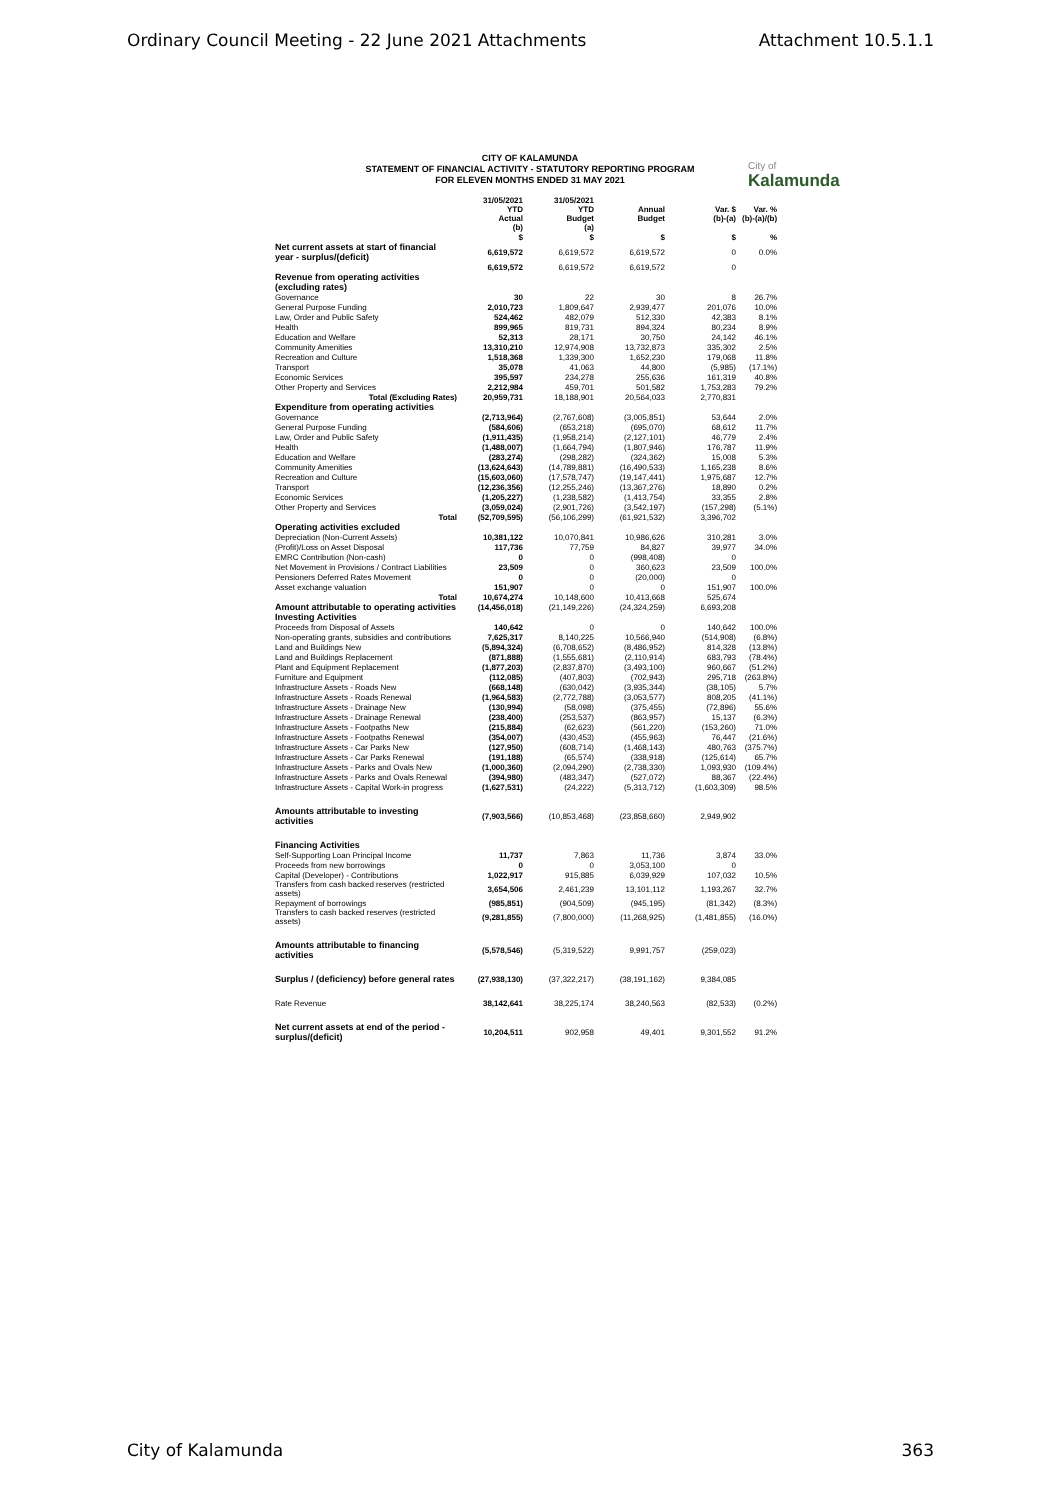Ordinary Council Meeting - 22 June 2021 Attachments Attachment 10.5.1.1
CITY OF KALAMUNDA
STATEMENT OF FINANCIAL ACTIVITY - STATUTORY REPORTING PROGRAM
FOR ELEVEN MONTHS ENDED 31 MAY 2021
City of
Kalamunda
| | 31/05/2021 YTD Actual (b) | 31/05/2021 YTD Budget (a) | Annual Budget | Var. $ (b)-(a) | Var. % (b)-(a)/(b) |
| --- | --- | --- | --- | --- | --- |
| | $ | $ | $ | $ | % |
| Net current assets at start of financial year - surplus/(deficit) | 6,619,572 | 6,619,572 | 6,619,572 | 0 | 0.0% |
| | 6,619,572 | 6,619,572 | 6,619,572 | 0 | |
| Revenue from operating activities (excluding rates) | | | | | |
| Governance | 30 | 22 | 30 | 8 | 26.7% |
| General Purpose Funding | 2,010,723 | 1,809,647 | 2,939,477 | 201,076 | 10.0% |
| Law, Order and Public Safety | 524,462 | 482,079 | 512,330 | 42,383 | 8.1% |
| Health | 899,965 | 819,731 | 894,324 | 80,234 | 8.9% |
| Education and Welfare | 52,313 | 28,171 | 30,750 | 24,142 | 46.1% |
| Community Amenities | 13,310,210 | 12,974,908 | 13,732,873 | 335,302 | 2.5% |
| Recreation and Culture | 1,518,368 | 1,339,300 | 1,652,230 | 179,068 | 11.8% |
| Transport | 35,078 | 41,063 | 44,800 | (5,985) | (17.1%) |
| Economic Services | 395,597 | 234,278 | 255,636 | 161,319 | 40.8% |
| Other Property and Services | 2,212,984 | 459,701 | 501,582 | 1,753,283 | 79.2% |
| Total (Excluding Rates) | 20,959,731 | 18,188,901 | 20,564,033 | 2,770,831 | |
| Expenditure from operating activities | | | | | |
| Governance | (2,713,964) | (2,767,608) | (3,005,851) | 53,644 | 2.0% |
| General Purpose Funding | (584,606) | (653,218) | (695,070) | 68,612 | 11.7% |
| Law, Order and Public Safety | (1,911,435) | (1,958,214) | (2,127,101) | 46,779 | 2.4% |
| Health | (1,488,007) | (1,664,794) | (1,807,946) | 176,787 | 11.9% |
| Education and Welfare | (283,274) | (298,282) | (324,362) | 15,008 | 5.3% |
| Community Amenities | (13,624,643) | (14,789,881) | (16,490,533) | 1,165,238 | 8.6% |
| Recreation and Culture | (15,603,060) | (17,578,747) | (19,147,441) | 1,975,687 | 12.7% |
| Transport | (12,236,356) | (12,255,246) | (13,367,276) | 18,890 | 0.2% |
| Economic Services | (1,205,227) | (1,238,582) | (1,413,754) | 33,355 | 2.8% |
| Other Property and Services | (3,059,024) | (2,901,726) | (3,542,197) | (157,298) | (5.1%) |
| Total | (52,709,595) | (56,106,299) | (61,921,532) | 3,396,702 | |
| Operating activities excluded | | | | | |
| Depreciation (Non-Current Assets) | 10,381,122 | 10,070,841 | 10,986,626 | 310,281 | 3.0% |
| (Profit)/Loss on Asset Disposal | 117,736 | 77,759 | 84,827 | 39,977 | 34.0% |
| EMRC Contribution (Non-cash) | 0 | 0 | (998,408) | 0 | |
| Net Movement in Provisions / Contract Liabilities | 23,509 | 0 | 360,623 | 23,509 | 100.0% |
| Pensioners Deferred Rates Movement | 0 | 0 | (20,000) | 0 | |
| Asset exchange valuation | 151,907 | 0 | 0 | 151,907 | 100.0% |
| Total | 10,674,274 | 10,148,600 | 10,413,668 | 525,674 | |
| Amount attributable to operating activities | (14,456,018) | (21,149,226) | (24,324,259) | 6,693,208 | |
| Investing Activities | | | | | |
| Proceeds from Disposal of Assets | 140,642 | 0 | 0 | 140,642 | 100.0% |
| Non-operating grants, subsidies and contributions | 7,625,317 | 8,140,225 | 10,566,940 | (514,908) | (6.8%) |
| Land and Buildings New | (5,894,324) | (6,708,652) | (8,486,952) | 814,328 | (13.8%) |
| Land and Buildings Replacement | (871,888) | (1,555,681) | (2,110,914) | 683,793 | (78.4%) |
| Plant and Equipment Replacement | (1,877,203) | (2,837,870) | (3,493,100) | 960,667 | (51.2%) |
| Furniture and Equipment | (112,085) | (407,803) | (702,943) | 295,718 | (263.8%) |
| Infrastructure Assets - Roads New | (668,148) | (630,042) | (3,935,344) | (38,105) | 5.7% |
| Infrastructure Assets - Roads Renewal | (1,964,583) | (2,772,788) | (3,053,577) | 808,205 | (41.1%) |
| Infrastructure Assets - Drainage New | (130,994) | (58,098) | (375,455) | (72,896) | 55.6% |
| Infrastructure Assets - Drainage Renewal | (238,400) | (253,537) | (863,957) | 15,137 | (6.3%) |
| Infrastructure Assets - Footpaths New | (215,884) | (62,623) | (561,220) | (153,260) | 71.0% |
| Infrastructure Assets - Footpaths Renewal | (354,007) | (430,453) | (455,963) | 76,447 | (21.6%) |
| Infrastructure Assets - Car Parks New | (127,950) | (608,714) | (1,468,143) | 480,763 | (375.7%) |
| Infrastructure Assets - Car Parks Renewal | (191,188) | (65,574) | (338,918) | (125,614) | 65.7% |
| Infrastructure Assets - Parks and Ovals New | (1,000,360) | (2,094,290) | (2,738,330) | 1,093,930 | (109.4%) |
| Infrastructure Assets - Parks and Ovals Renewal | (394,980) | (483,347) | (527,072) | 88,367 | (22.4%) |
| Infrastructure Assets - Capital Work-in progress | (1,627,531) | (24,222) | (5,313,712) | (1,603,309) | 98.5% |
| Amounts attributable to investing activities | (7,903,566) | (10,853,468) | (23,858,660) | 2,949,902 | |
| Financing Activities | | | | | |
| Self-Supporting Loan Principal Income | 11,737 | 7,863 | 11,736 | 3,874 | 33.0% |
| Proceeds from new borrowings | 0 | 0 | 3,053,100 | 0 | |
| Capital (Developer) - Contributions | 1,022,917 | 915,885 | 6,039,929 | 107,032 | 10.5% |
| Transfers from cash backed reserves (restricted assets) | 3,654,506 | 2,461,239 | 13,101,112 | 1,193,267 | 32.7% |
| Repayment of borrowings | (985,851) | (904,509) | (945,195) | (81,342) | (8.3%) |
| Transfers to cash backed reserves (restricted assets) | (9,281,855) | (7,800,000) | (11,268,925) | (1,481,855) | (16.0%) |
| Amounts attributable to financing activities | (5,578,546) | (5,319,522) | 9,991,757 | (259,023) | |
| Surplus / (deficiency) before general rates | (27,938,130) | (37,322,217) | (38,191,162) | 9,384,085 | |
| Rate Revenue | 38,142,641 | 38,225,174 | 38,240,563 | (82,533) | (0.2%) |
| Net current assets at end of the period - surplus/(deficit) | 10,204,511 | 902,958 | 49,401 | 9,301,552 | 91.2% |
City of Kalamunda 363